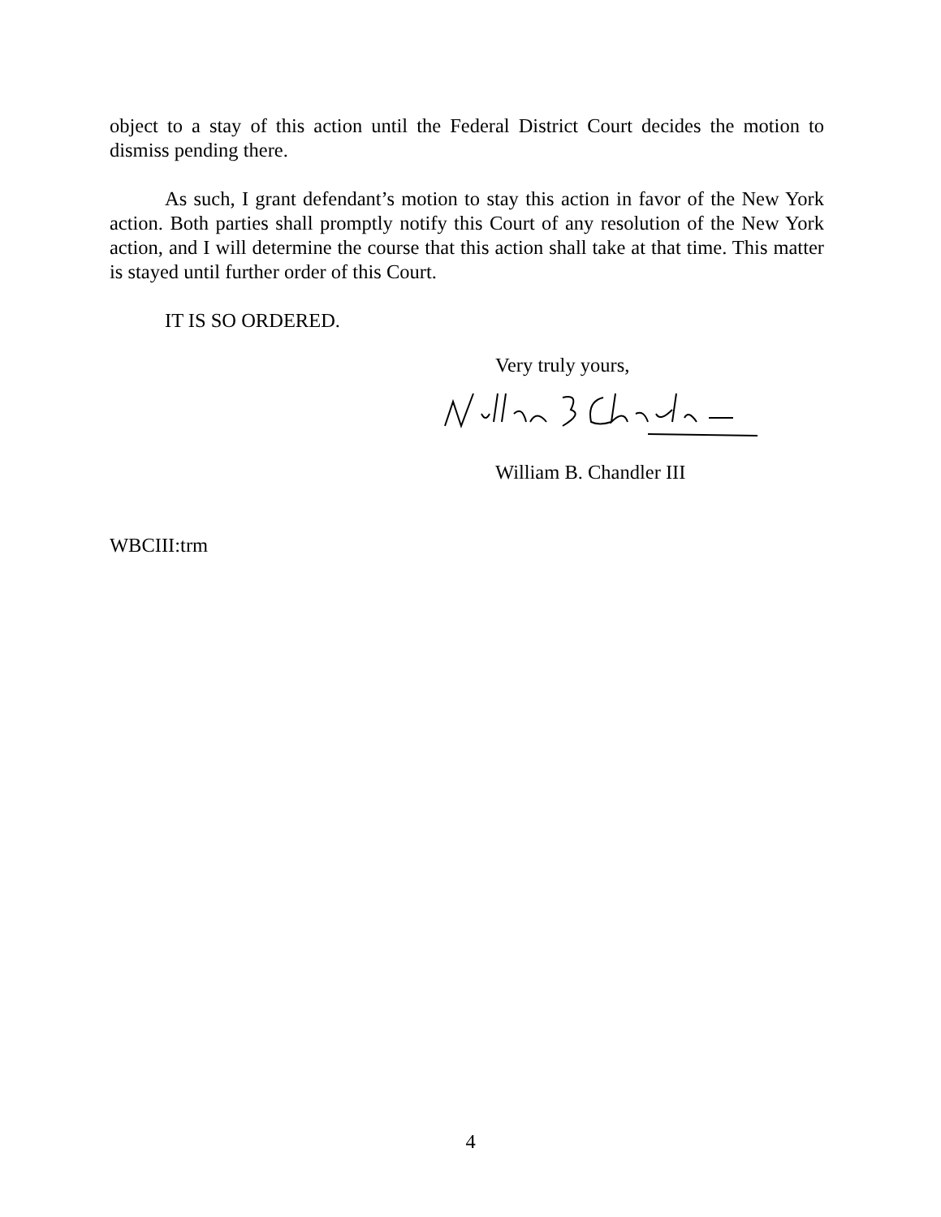object to a stay of this action until the Federal District Court decides the motion to dismiss pending there.
As such, I grant defendant’s motion to stay this action in favor of the New York action. Both parties shall promptly notify this Court of any resolution of the New York action, and I will determine the course that this action shall take at that time. This matter is stayed until further order of this Court.
IT IS SO ORDERED.
Very truly yours,
William B. Chandler III
WBCIII:trm
4